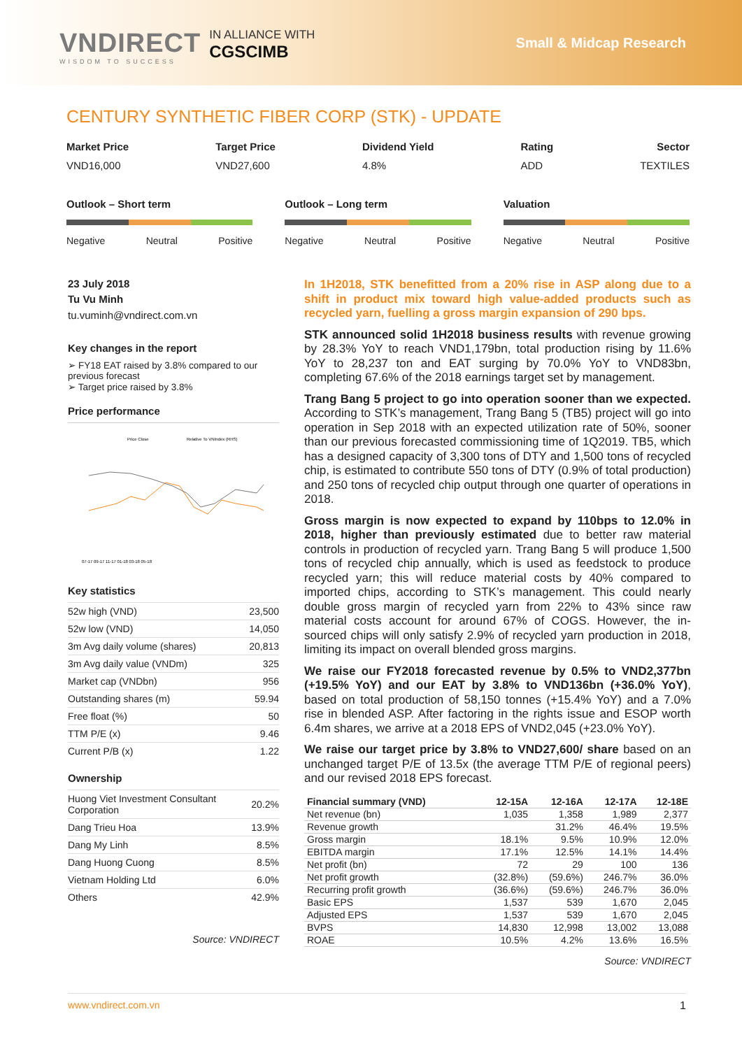VNDIRECT
WISDOM TO SUCCESS
IN ALLIANCE WITH
CGSCIMB
Small & Midcap Research
CENTURY SYNTHETIC FIBER CORP (STK) - UPDATE
Market Price
VND16,000
Target Price
VND27,600
Dividend Yield
4.8%
Rating
ADD
Sector
TEXTILES
Outlook – Short term
Negative Neutral Positive
Outlook – Long term
Negative Neutral Positive
Valuation
Negative Neutral Positive
23 July 2018
Tu Vu Minh
tu.vuminh@vndirect.com.vn
Key changes in the report
➢ FY18 EAT raised by 3.8% compared to our previous forecast
➢ Target price raised by 3.8%
Price performance
Price Close
Relative To VNIndex (RHS)
07-17 09-17 11-17 01-18 03-18 05-18
Key statistics
| 52w high (VND) | 23,500 |
| 52w low (VND) | 14,050 |
| 3m Avg daily volume (shares) | 20,813 |
| 3m Avg daily value (VNDm) | 325 |
| Market cap (VNDbn) | 956 |
| Outstanding shares (m) | 59.94 |
| Free float (%) | 50 |
| TTM P/E (x) | 9.46 |
| Current P/B (x) | 1.22 |
Ownership
| Huong Viet Investment Consultant Corporation | 20.2% |
| Dang Trieu Hoa | 13.9% |
| Dang My Linh | 8.5% |
| Dang Huong Cuong | 8.5% |
| Vietnam Holding Ltd | 6.0% |
| Others | 42.9% |
Source: VNDIRECT
In 1H2018, STK benefitted from a 20% rise in ASP along due to a shift in product mix toward high value-added products such as recycled yarn, fuelling a gross margin expansion of 290 bps.
STK announced solid 1H2018 business results with revenue growing by 28.3% YoY to reach VND1,179bn, total production rising by 11.6% YoY to 28,237 ton and EAT surging by 70.0% YoY to VND83bn, completing 67.6% of the 2018 earnings target set by management.
Trang Bang 5 project to go into operation sooner than we expected. According to STK’s management, Trang Bang 5 (TB5) project will go into operation in Sep 2018 with an expected utilization rate of 50%, sooner than our previous forecasted commissioning time of 1Q2019. TB5, which has a designed capacity of 3,300 tons of DTY and 1,500 tons of recycled chip, is estimated to contribute 550 tons of DTY (0.9% of total production) and 250 tons of recycled chip output through one quarter of operations in 2018.
Gross margin is now expected to expand by 110bps to 12.0% in 2018, higher than previously estimated due to better raw material controls in production of recycled yarn. Trang Bang 5 will produce 1,500 tons of recycled chip annually, which is used as feedstock to produce recycled yarn; this will reduce material costs by 40% compared to imported chips, according to STK’s management. This could nearly double gross margin of recycled yarn from 22% to 43% since raw material costs account for around 67% of COGS. However, the in-sourced chips will only satisfy 2.9% of recycled yarn production in 2018, limiting its impact on overall blended gross margins.
We raise our FY2018 forecasted revenue by 0.5% to VND2,377bn (+19.5% YoY) and our EAT by 3.8% to VND136bn (+36.0% YoY), based on total production of 58,150 tonnes (+15.4% YoY) and a 7.0% rise in blended ASP. After factoring in the rights issue and ESOP worth 6.4m shares, we arrive at a 2018 EPS of VND2,045 (+23.0% YoY).
We raise our target price by 3.8% to VND27,600/ share based on an unchanged target P/E of 13.5x (the average TTM P/E of regional peers) and our revised 2018 EPS forecast.
| Financial summary (VND) | 12-15A | 12-16A | 12-17A | 12-18E |
| --- | --- | --- | --- | --- |
| Net revenue (bn) | 1,035 | 1,358 | 1,989 | 2,377 |
| Revenue growth | | 31.2% | 46.4% | 19.5% |
| Gross margin | 18.1% | 9.5% | 10.9% | 12.0% |
| EBITDA margin | 17.1% | 12.5% | 14.1% | 14.4% |
| Net profit (bn) | 72 | 29 | 100 | 136 |
| Net profit growth | (32.8%) | (59.6%) | 246.7% | 36.0% |
| Recurring profit growth | (36.6%) | (59.6%) | 246.7% | 36.0% |
| Basic EPS | 1,537 | 539 | 1,670 | 2,045 |
| Adjusted EPS | 1,537 | 539 | 1,670 | 2,045 |
| BVPS | 14,830 | 12,998 | 13,002 | 13,088 |
| ROAE | 10.5% | 4.2% | 13.6% | 16.5% |
Source: VNDIRECT
www.vndirect.com.vn 1